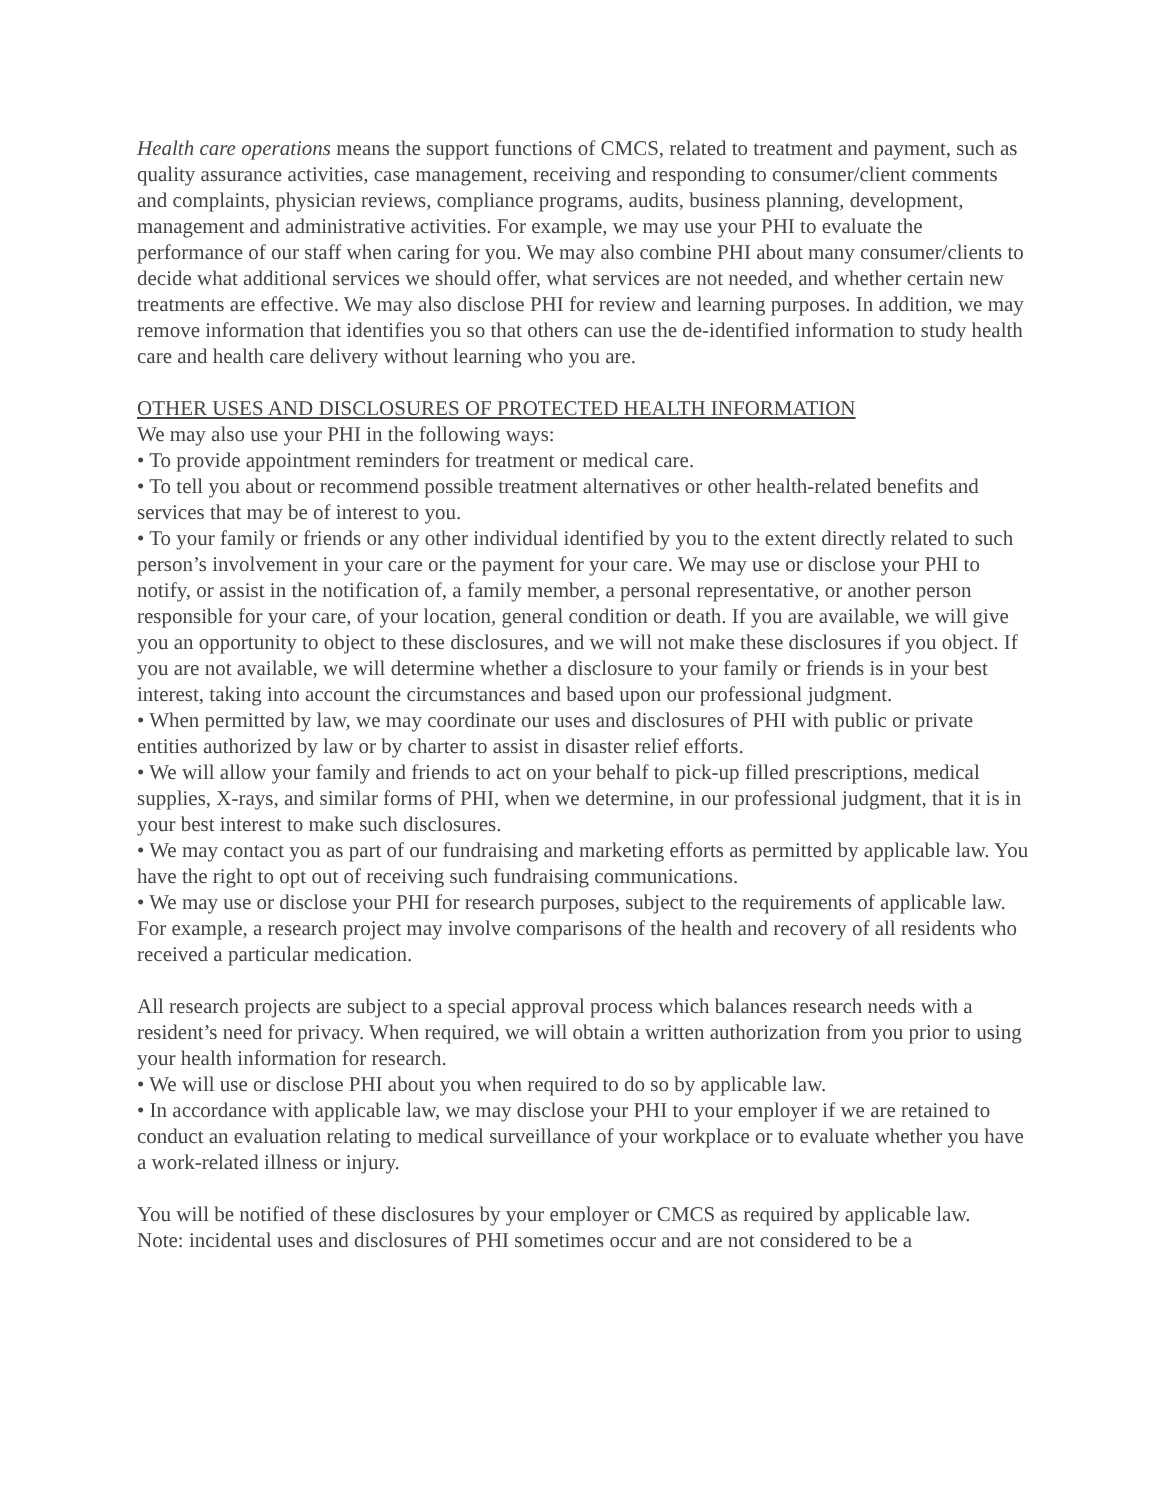Health care operations means the support functions of CMCS, related to treatment and payment, such as quality assurance activities, case management, receiving and responding to consumer/client comments and complaints, physician reviews, compliance programs, audits, business planning, development, management and administrative activities. For example, we may use your PHI to evaluate the performance of our staff when caring for you. We may also combine PHI about many consumer/clients to decide what additional services we should offer, what services are not needed, and whether certain new treatments are effective. We may also disclose PHI for review and learning purposes. In addition, we may remove information that identifies you so that others can use the de-identified information to study health care and health care delivery without learning who you are.
OTHER USES AND DISCLOSURES OF PROTECTED HEALTH INFORMATION
We may also use your PHI in the following ways:
• To provide appointment reminders for treatment or medical care.
• To tell you about or recommend possible treatment alternatives or other health-related benefits and services that may be of interest to you.
• To your family or friends or any other individual identified by you to the extent directly related to such person’s involvement in your care or the payment for your care. We may use or disclose your PHI to notify, or assist in the notification of, a family member, a personal representative, or another person responsible for your care, of your location, general condition or death. If you are available, we will give you an opportunity to object to these disclosures, and we will not make these disclosures if you object. If you are not available, we will determine whether a disclosure to your family or friends is in your best interest, taking into account the circumstances and based upon our professional judgment.
• When permitted by law, we may coordinate our uses and disclosures of PHI with public or private entities authorized by law or by charter to assist in disaster relief efforts.
• We will allow your family and friends to act on your behalf to pick-up filled prescriptions, medical supplies, X-rays, and similar forms of PHI, when we determine, in our professional judgment, that it is in your best interest to make such disclosures.
• We may contact you as part of our fundraising and marketing efforts as permitted by applicable law. You have the right to opt out of receiving such fundraising communications.
• We may use or disclose your PHI for research purposes, subject to the requirements of applicable law. For example, a research project may involve comparisons of the health and recovery of all residents who received a particular medication.
All research projects are subject to a special approval process which balances research needs with a resident’s need for privacy. When required, we will obtain a written authorization from you prior to using your health information for research.
• We will use or disclose PHI about you when required to do so by applicable law.
• In accordance with applicable law, we may disclose your PHI to your employer if we are retained to conduct an evaluation relating to medical surveillance of your workplace or to evaluate whether you have a work-related illness or injury.
You will be notified of these disclosures by your employer or CMCS as required by applicable law.
Note: incidental uses and disclosures of PHI sometimes occur and are not considered to be a